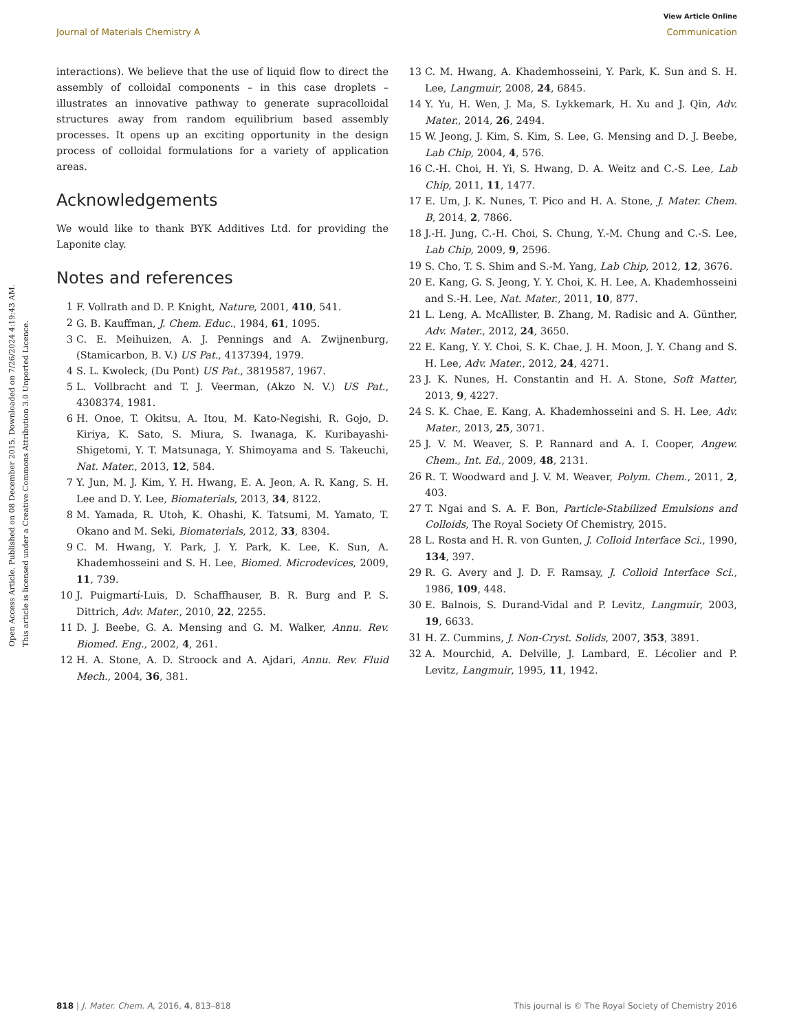View Article Online
Journal of Materials Chemistry A Communication
Open Access Article. Published on 08 December 2015. Downloaded on 7/26/2024 4:19:43 AM.
This article is licensed under a Creative Commons Attribution 3.0 Unported Licence.
interactions). We believe that the use of liquid flow to direct the assembly of colloidal components – in this case droplets – illustrates an innovative pathway to generate supracolloidal structures away from random equilibrium based assembly processes. It opens up an exciting opportunity in the design process of colloidal formulations for a variety of application areas.
Acknowledgements
We would like to thank BYK Additives Ltd. for providing the Laponite clay.
Notes and references
1 F. Vollrath and D. P. Knight, Nature, 2001, 410, 541.
2 G. B. Kauffman, J. Chem. Educ., 1984, 61, 1095.
3 C. E. Meihuizen, A. J. Pennings and A. Zwijnenburg, (Stamicarbon, B. V.) US Pat., 4137394, 1979.
4 S. L. Kwoleck, (Du Pont) US Pat., 3819587, 1967.
5 L. Vollbracht and T. J. Veerman, (Akzo N. V.) US Pat., 4308374, 1981.
6 H. Onoe, T. Okitsu, A. Itou, M. Kato-Negishi, R. Gojo, D. Kiriya, K. Sato, S. Miura, S. Iwanaga, K. Kuribayashi-Shigetomi, Y. T. Matsunaga, Y. Shimoyama and S. Takeuchi, Nat. Mater., 2013, 12, 584.
7 Y. Jun, M. J. Kim, Y. H. Hwang, E. A. Jeon, A. R. Kang, S. H. Lee and D. Y. Lee, Biomaterials, 2013, 34, 8122.
8 M. Yamada, R. Utoh, K. Ohashi, K. Tatsumi, M. Yamato, T. Okano and M. Seki, Biomaterials, 2012, 33, 8304.
9 C. M. Hwang, Y. Park, J. Y. Park, K. Lee, K. Sun, A. Khademhosseini and S. H. Lee, Biomed. Microdevices, 2009, 11, 739.
10 J. Puigmartí-Luis, D. Schaffhauser, B. R. Burg and P. S. Dittrich, Adv. Mater., 2010, 22, 2255.
11 D. J. Beebe, G. A. Mensing and G. M. Walker, Annu. Rev. Biomed. Eng., 2002, 4, 261.
12 H. A. Stone, A. D. Stroock and A. Ajdari, Annu. Rev. Fluid Mech., 2004, 36, 381.
13 C. M. Hwang, A. Khademhosseini, Y. Park, K. Sun and S. H. Lee, Langmuir, 2008, 24, 6845.
14 Y. Yu, H. Wen, J. Ma, S. Lykkemark, H. Xu and J. Qin, Adv. Mater., 2014, 26, 2494.
15 W. Jeong, J. Kim, S. Kim, S. Lee, G. Mensing and D. J. Beebe, Lab Chip, 2004, 4, 576.
16 C.-H. Choi, H. Yi, S. Hwang, D. A. Weitz and C.-S. Lee, Lab Chip, 2011, 11, 1477.
17 E. Um, J. K. Nunes, T. Pico and H. A. Stone, J. Mater. Chem. B, 2014, 2, 7866.
18 J.-H. Jung, C.-H. Choi, S. Chung, Y.-M. Chung and C.-S. Lee, Lab Chip, 2009, 9, 2596.
19 S. Cho, T. S. Shim and S.-M. Yang, Lab Chip, 2012, 12, 3676.
20 E. Kang, G. S. Jeong, Y. Y. Choi, K. H. Lee, A. Khademhosseini and S.-H. Lee, Nat. Mater., 2011, 10, 877.
21 L. Leng, A. McAllister, B. Zhang, M. Radisic and A. Günther, Adv. Mater., 2012, 24, 3650.
22 E. Kang, Y. Y. Choi, S. K. Chae, J. H. Moon, J. Y. Chang and S. H. Lee, Adv. Mater., 2012, 24, 4271.
23 J. K. Nunes, H. Constantin and H. A. Stone, Soft Matter, 2013, 9, 4227.
24 S. K. Chae, E. Kang, A. Khademhosseini and S. H. Lee, Adv. Mater., 2013, 25, 3071.
25 J. V. M. Weaver, S. P. Rannard and A. I. Cooper, Angew. Chem., Int. Ed., 2009, 48, 2131.
26 R. T. Woodward and J. V. M. Weaver, Polym. Chem., 2011, 2, 403.
27 T. Ngai and S. A. F. Bon, Particle-Stabilized Emulsions and Colloids, The Royal Society Of Chemistry, 2015.
28 L. Rosta and H. R. von Gunten, J. Colloid Interface Sci., 1990, 134, 397.
29 R. G. Avery and J. D. F. Ramsay, J. Colloid Interface Sci., 1986, 109, 448.
30 E. Balnois, S. Durand-Vidal and P. Levitz, Langmuir, 2003, 19, 6633.
31 H. Z. Cummins, J. Non-Cryst. Solids, 2007, 353, 3891.
32 A. Mourchid, A. Delville, J. Lambard, E. Lécolier and P. Levitz, Langmuir, 1995, 11, 1942.
818 | J. Mater. Chem. A, 2016, 4, 813–818 This journal is © The Royal Society of Chemistry 2016